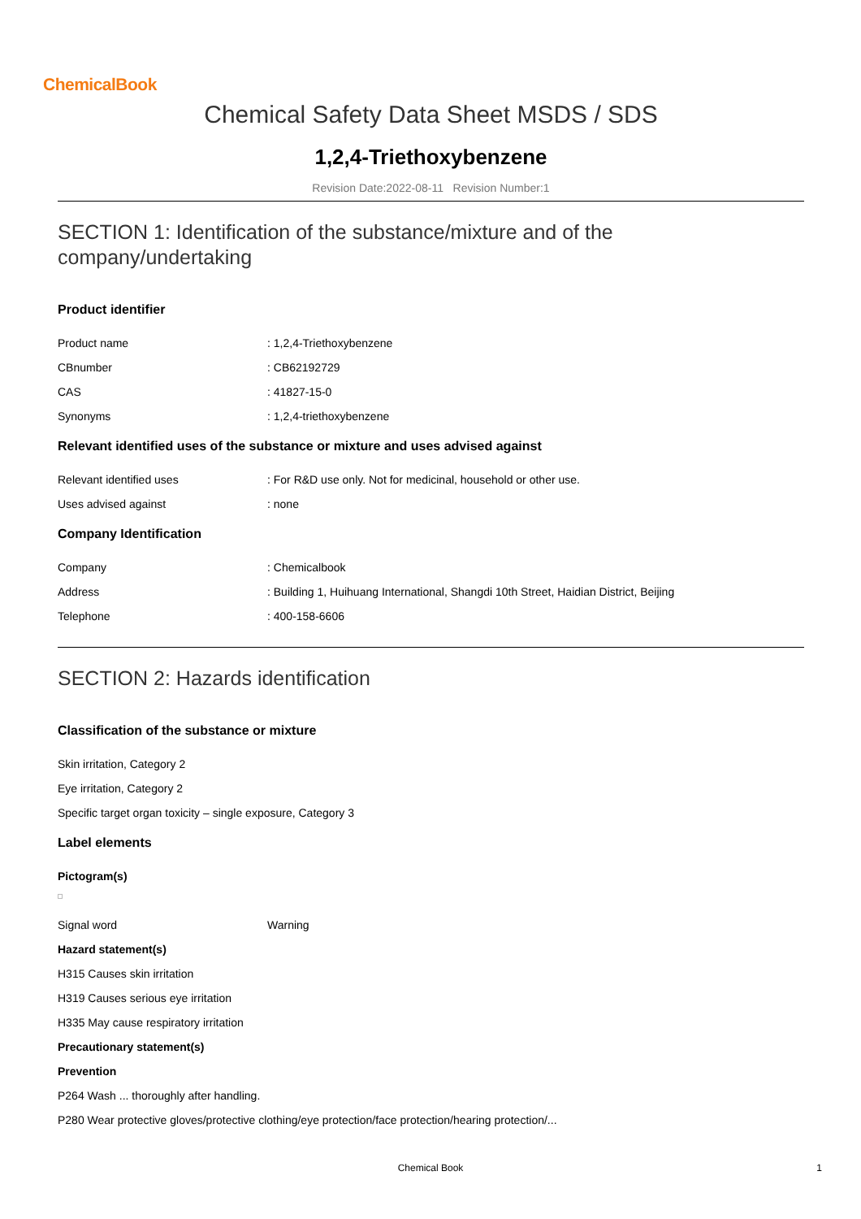ChemicalBook
Chemical Safety Data Sheet MSDS / SDS
1,2,4-Triethoxybenzene
Revision Date:2022-08-11 Revision Number:1
SECTION 1: Identification of the substance/mixture and of the company/undertaking
Product identifier
Product name: 1,2,4-Triethoxybenzene
CBnumber: CB62192729
CAS: 41827-15-0
Synonyms: 1,2,4-triethoxybenzene
Relevant identified uses of the substance or mixture and uses advised against
Relevant identified uses: For R&D use only. Not for medicinal, household or other use.
Uses advised against: none
Company Identification
Company: Chemicalbook
Address: Building 1, Huihuang International, Shangdi 10th Street, Haidian District, Beijing
Telephone: 400-158-6606
SECTION 2: Hazards identification
Classification of the substance or mixture
Skin irritation, Category 2
Eye irritation, Category 2
Specific target organ toxicity – single exposure, Category 3
Label elements
Pictogram(s)
Signal word Warning
Hazard statement(s)
H315 Causes skin irritation
H319 Causes serious eye irritation
H335 May cause respiratory irritation
Precautionary statement(s)
Prevention
P264 Wash ... thoroughly after handling.
P280 Wear protective gloves/protective clothing/eye protection/face protection/hearing protection/...
Chemical Book 1